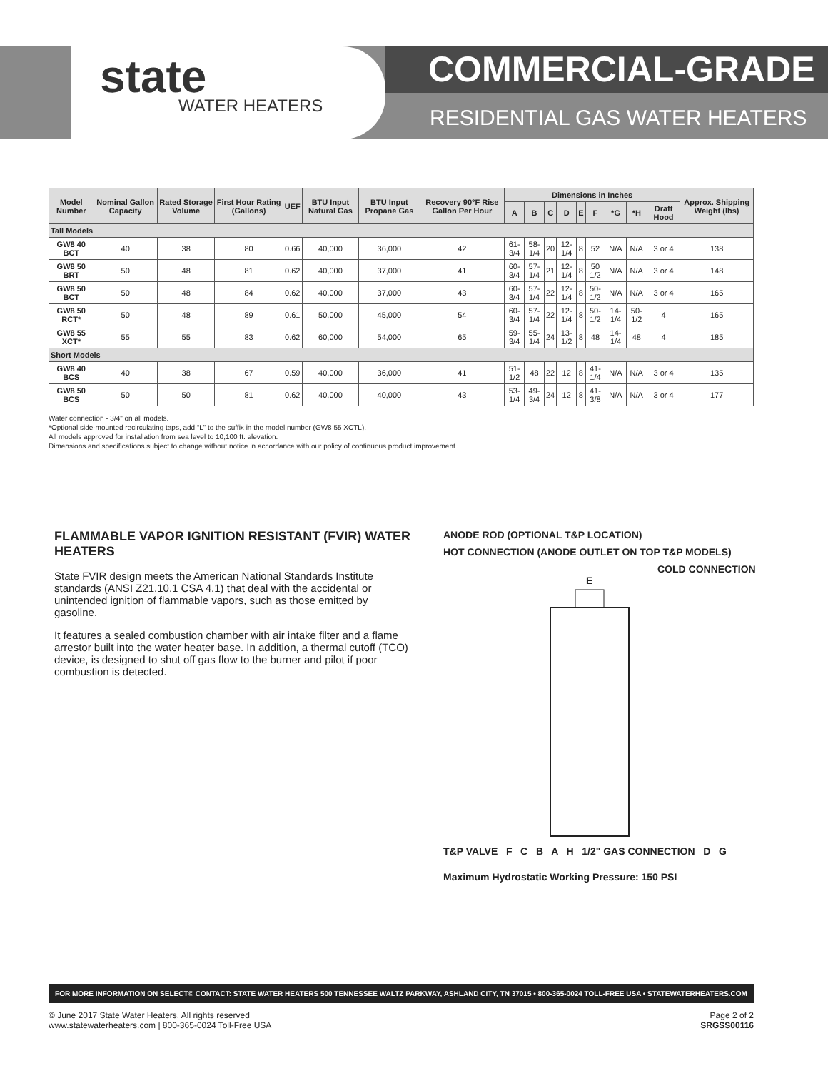state
WATER HEATERS
COMMERCIAL-GRADE
RESIDENTIAL GAS WATER HEATERS
| Model Number | Nominal Gallon Capacity | Rated Storage Volume | First Hour Rating (Gallons) | UEF | BTU Input Natural Gas | BTU Input Propane Gas | Recovery 90°F Rise Gallon Per Hour | Dimensions in Inches | | | | | | | | | Approx. Shipping Weight (lbs) |
| --- | --- | --- | --- | --- | --- | --- | --- | --- | --- | --- | --- | --- | --- | --- | --- | --- | --- |
| | | | | | | | | A | B | C | D | E | F | *G | *H | Draft Hood | |
| Tall Models | | | | | | | | | | | | | | | | | |
| GW8 40 BCT | 40 | 38 | 80 | 0.66 | 40,000 | 36,000 | 42 | 61-3/4 | 58-1/4 | 20 | 12-1/4 | 8 | 52 | N/A | N/A | 3 or 4 | 138 |
| GW8 50 BRT | 50 | 48 | 81 | 0.62 | 40,000 | 37,000 | 41 | 60-3/4 | 57-1/4 | 21 | 12-1/4 | 8 | 50 1/2 | N/A | N/A | 3 or 4 | 148 |
| GW8 50 BCT | 50 | 48 | 84 | 0.62 | 40,000 | 37,000 | 43 | 60-3/4 | 57-1/4 | 22 | 12-1/4 | 8 | 50-1/2 | N/A | N/A | 3 or 4 | 165 |
| GW8 50 RCT* | 50 | 48 | 89 | 0.61 | 50,000 | 45,000 | 54 | 60-3/4 | 57-1/4 | 22 | 12-1/4 | 8 | 50-1/2 | 14-1/4 | 50-1/2 | 4 | 165 |
| GW8 55 XCT* | 55 | 55 | 83 | 0.62 | 60,000 | 54,000 | 65 | 59-3/4 | 55-1/4 | 24 | 13-1/2 | 8 | 48 | 14-1/4 | 48 | 4 | 185 |
| Short Models | | | | | | | | | | | | | | | | | |
| GW8 40 BCS | 40 | 38 | 67 | 0.59 | 40,000 | 36,000 | 41 | 51-1/2 | 48 | 22 | 12 | 8 | 41-1/4 | N/A | N/A | 3 or 4 | 135 |
| GW8 50 BCS | 50 | 50 | 81 | 0.62 | 40,000 | 40,000 | 43 | 53-1/4 | 49-3/4 | 24 | 12 | 8 | 41-3/8 | N/A | N/A | 3 or 4 | 177 |
Water connection - 3/4" on all models.
*Optional side-mounted recirculating taps, add “L” to the suffix in the model number (GW8 55 XCTL).
All models approved for installation from sea level to 10,100 ft. elevation.
Dimensions and specifications subject to change without notice in accordance with our policy of continuous product improvement.
FLAMMABLE VAPOR IGNITION RESISTANT (FVIR) WATER HEATERS
State FVIR design meets the American National Standards Institute standards (ANSI Z21.10.1 CSA 4.1) that deal with the accidental or unintended ignition of flammable vapors, such as those emitted by gasoline.
It features a sealed combustion chamber with air intake filter and a flame arrestor built into the water heater base. In addition, a thermal cutoff (TCO) device, is designed to shut off gas flow to the burner and pilot if poor combustion is detected.
ANODE ROD (OPTIONAL T&P LOCATION)
HOT CONNECTION (ANODE OUTLET ON TOP T&P MODELS)
COLD CONNECTION
E
T&P VALVE F C B A H 1/2" GAS CONNECTION D G
Maximum Hydrostatic Working Pressure: 150 PSI
FOR MORE INFORMATION ON SELECT© CONTACT: STATE WATER HEATERS 500 TENNESSEE WALTZ PARKWAY, ASHLAND CITY, TN 37015 • 800-365-0024 TOLL-FREE USA • STATEWATERHEATERS.COM
© June 2017 State Water Heaters. All rights reserved
www.statewaterheaters.com | 800-365-0024 Toll-Free USA
Page 2 of 2
SRGSS00116